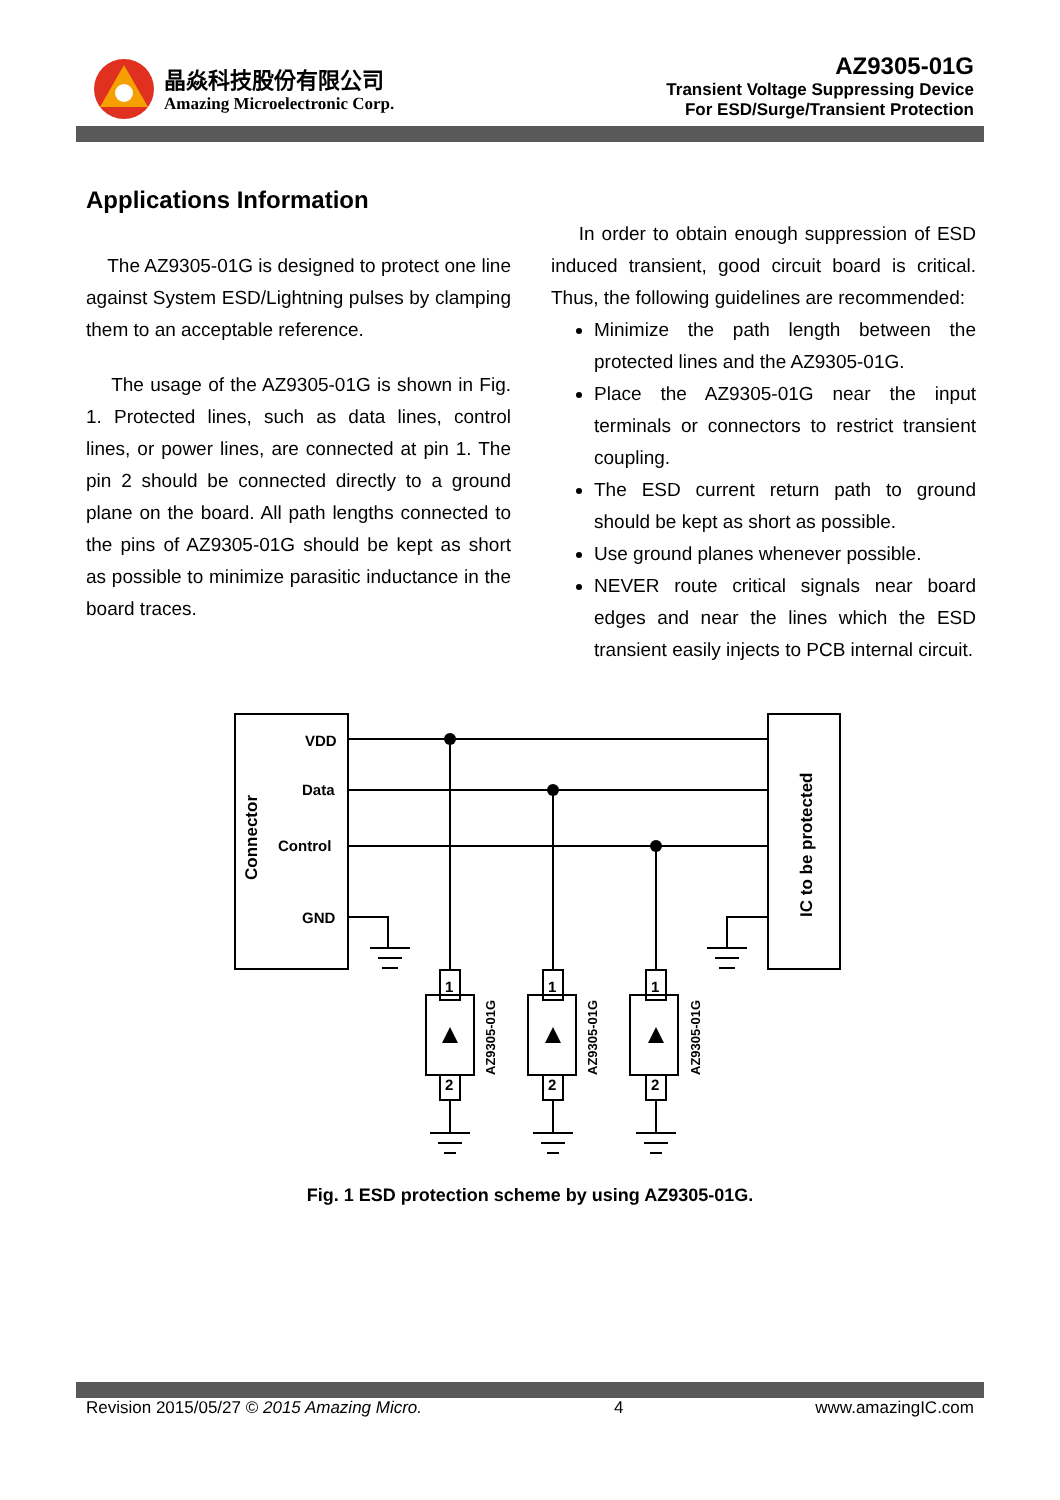晶焱科技股份有限公司
Amazing Microelectronic Corp.
AZ9305-01G
Transient Voltage Suppressing Device
For ESD/Surge/Transient Protection
Applications Information
The AZ9305-01G is designed to protect one line against System ESD/Lightning pulses by clamping them to an acceptable reference.
The usage of the AZ9305-01G is shown in Fig. 1. Protected lines, such as data lines, control lines, or power lines, are connected at pin 1. The pin 2 should be connected directly to a ground plane on the board. All path lengths connected to the pins of AZ9305-01G should be kept as short as possible to minimize parasitic inductance in the board traces.
In order to obtain enough suppression of ESD induced transient, good circuit board is critical. Thus, the following guidelines are recommended:
Minimize the path length between the protected lines and the AZ9305-01G.
Place the AZ9305-01G near the input terminals or connectors to restrict transient coupling.
The ESD current return path to ground should be kept as short as possible.
Use ground planes whenever possible.
NEVER route critical signals near board edges and near the lines which the ESD transient easily injects to PCB internal circuit.
Connector
IC to be protected
VDD
Data
Control
GND
1
2
1
2
1
2
AZ9305-01G
AZ9305-01G
AZ9305-01G
Fig. 1 ESD protection scheme by using AZ9305-01G.
Revision 2015/05/27 © 2015 Amazing Micro. 4 www.amazingIC.com